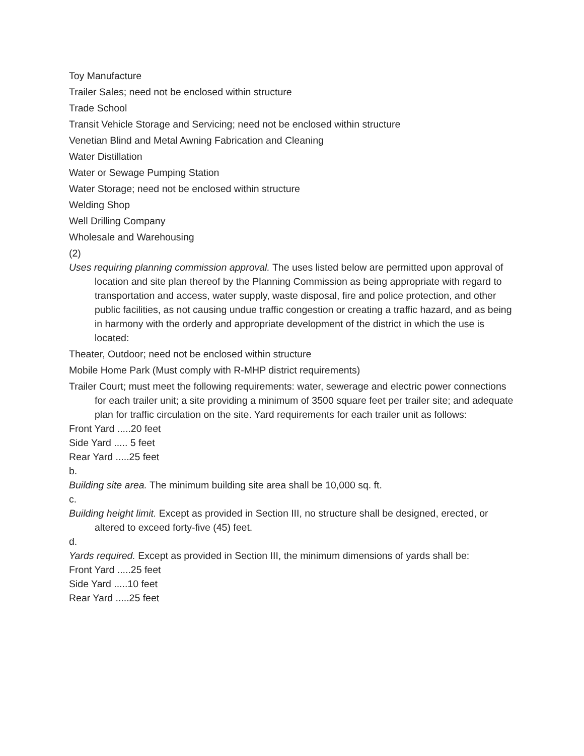Toy Manufacture
Trailer Sales; need not be enclosed within structure
Trade School
Transit Vehicle Storage and Servicing; need not be enclosed within structure
Venetian Blind and Metal Awning Fabrication and Cleaning
Water Distillation
Water or Sewage Pumping Station
Water Storage; need not be enclosed within structure
Welding Shop
Well Drilling Company
Wholesale and Warehousing
(2)
Uses requiring planning commission approval. The uses listed below are permitted upon approval of location and site plan thereof by the Planning Commission as being appropriate with regard to transportation and access, water supply, waste disposal, fire and police protection, and other public facilities, as not causing undue traffic congestion or creating a traffic hazard, and as being in harmony with the orderly and appropriate development of the district in which the use is located:
Theater, Outdoor; need not be enclosed within structure
Mobile Home Park (Must comply with R-MHP district requirements)
Trailer Court; must meet the following requirements: water, sewerage and electric power connections for each trailer unit; a site providing a minimum of 3500 square feet per trailer site; and adequate plan for traffic circulation on the site. Yard requirements for each trailer unit as follows:
Front Yard .....20 feet
Side Yard ..... 5 feet
Rear Yard .....25 feet
b.
Building site area. The minimum building site area shall be 10,000 sq. ft.
c.
Building height limit. Except as provided in Section III, no structure shall be designed, erected, or altered to exceed forty-five (45) feet.
d.
Yards required. Except as provided in Section III, the minimum dimensions of yards shall be:
Front Yard .....25 feet
Side Yard .....10 feet
Rear Yard .....25 feet